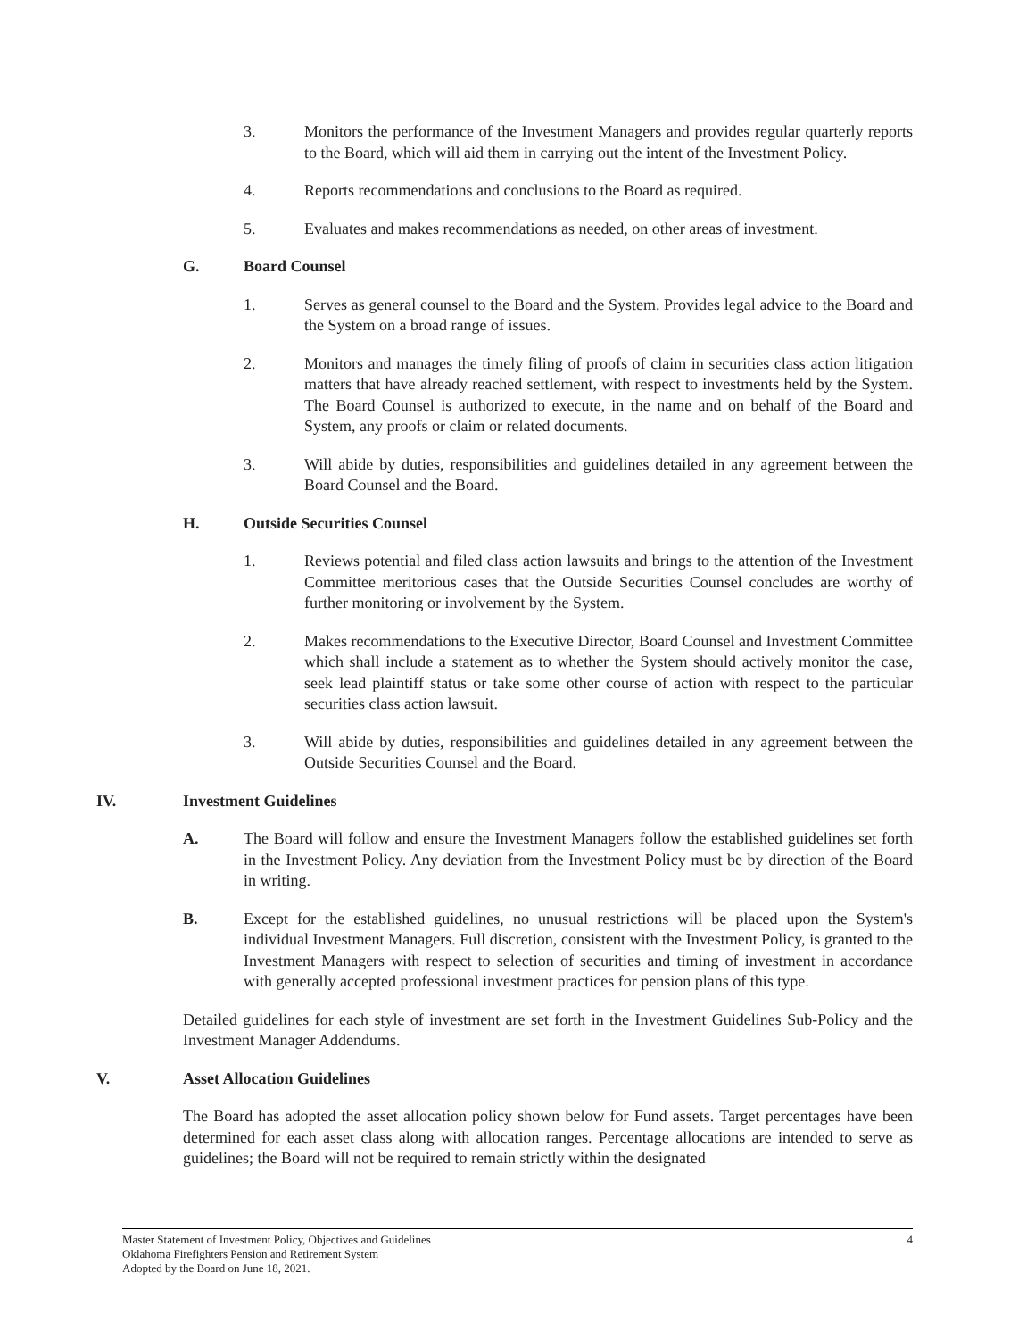3. Monitors the performance of the Investment Managers and provides regular quarterly reports to the Board, which will aid them in carrying out the intent of the Investment Policy.
4. Reports recommendations and conclusions to the Board as required.
5. Evaluates and makes recommendations as needed, on other areas of investment.
G. Board Counsel
1. Serves as general counsel to the Board and the System. Provides legal advice to the Board and the System on a broad range of issues.
2. Monitors and manages the timely filing of proofs of claim in securities class action litigation matters that have already reached settlement, with respect to investments held by the System. The Board Counsel is authorized to execute, in the name and on behalf of the Board and System, any proofs or claim or related documents.
3. Will abide by duties, responsibilities and guidelines detailed in any agreement between the Board Counsel and the Board.
H. Outside Securities Counsel
1. Reviews potential and filed class action lawsuits and brings to the attention of the Investment Committee meritorious cases that the Outside Securities Counsel concludes are worthy of further monitoring or involvement by the System.
2. Makes recommendations to the Executive Director, Board Counsel and Investment Committee which shall include a statement as to whether the System should actively monitor the case, seek lead plaintiff status or take some other course of action with respect to the particular securities class action lawsuit.
3. Will abide by duties, responsibilities and guidelines detailed in any agreement between the Outside Securities Counsel and the Board.
IV. Investment Guidelines
A. The Board will follow and ensure the Investment Managers follow the established guidelines set forth in the Investment Policy. Any deviation from the Investment Policy must be by direction of the Board in writing.
B. Except for the established guidelines, no unusual restrictions will be placed upon the System's individual Investment Managers. Full discretion, consistent with the Investment Policy, is granted to the Investment Managers with respect to selection of securities and timing of investment in accordance with generally accepted professional investment practices for pension plans of this type.
Detailed guidelines for each style of investment are set forth in the Investment Guidelines Sub-Policy and the Investment Manager Addendums.
V. Asset Allocation Guidelines
The Board has adopted the asset allocation policy shown below for Fund assets. Target percentages have been determined for each asset class along with allocation ranges. Percentage allocations are intended to serve as guidelines; the Board will not be required to remain strictly within the designated
4 Master Statement of Investment Policy, Objectives and Guidelines
Oklahoma Firefighters Pension and Retirement System
Adopted by the Board on June 18, 2021.